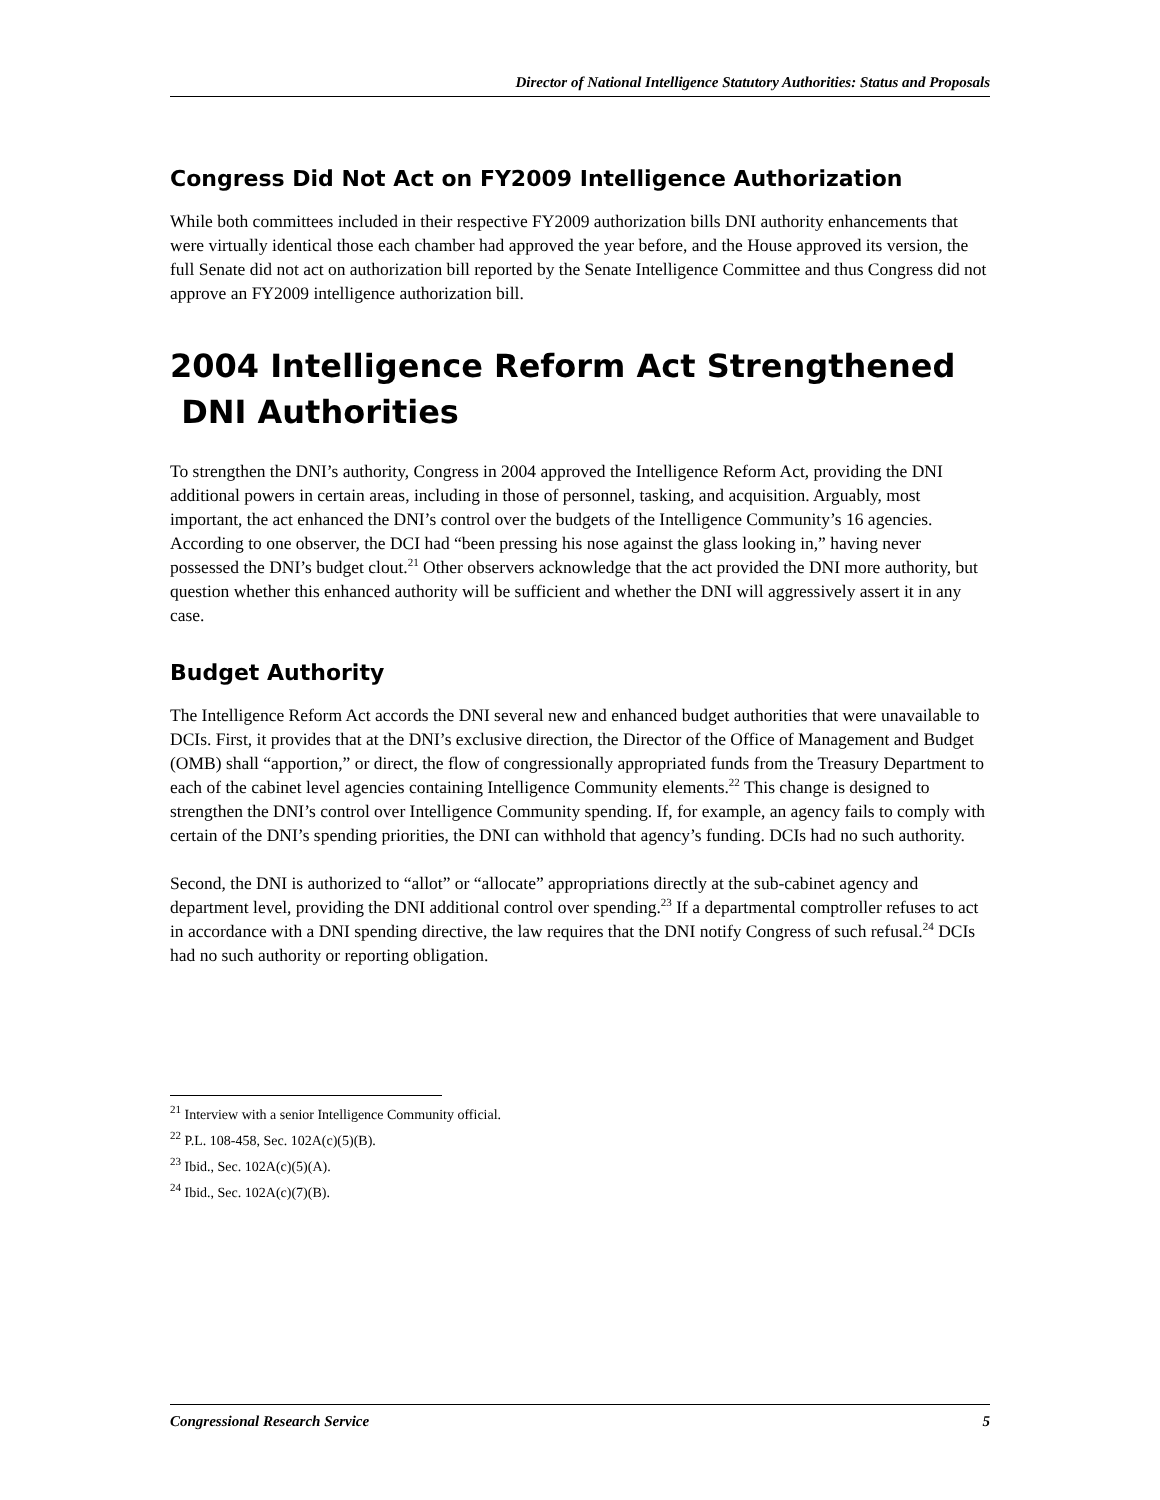Director of National Intelligence Statutory Authorities: Status and Proposals
Congress Did Not Act on FY2009 Intelligence Authorization
While both committees included in their respective FY2009 authorization bills DNI authority enhancements that were virtually identical those each chamber had approved the year before, and the House approved its version, the full Senate did not act on authorization bill reported by the Senate Intelligence Committee and thus Congress did not approve an FY2009 intelligence authorization bill.
2004 Intelligence Reform Act Strengthened
DNI Authorities
To strengthen the DNI’s authority, Congress in 2004 approved the Intelligence Reform Act, providing the DNI additional powers in certain areas, including in those of personnel, tasking, and acquisition. Arguably, most important, the act enhanced the DNI’s control over the budgets of the Intelligence Community’s 16 agencies. According to one observer, the DCI had “been pressing his nose against the glass looking in,” having never possessed the DNI’s budget clout.<sup>21</sup> Other observers acknowledge that the act provided the DNI more authority, but question whether this enhanced authority will be sufficient and whether the DNI will aggressively assert it in any case.
Budget Authority
The Intelligence Reform Act accords the DNI several new and enhanced budget authorities that were unavailable to DCIs. First, it provides that at the DNI’s exclusive direction, the Director of the Office of Management and Budget (OMB) shall “apportion,” or direct, the flow of congressionally appropriated funds from the Treasury Department to each of the cabinet level agencies containing Intelligence Community elements.<sup>22</sup> This change is designed to strengthen the DNI’s control over Intelligence Community spending. If, for example, an agency fails to comply with certain of the DNI’s spending priorities, the DNI can withhold that agency’s funding. DCIs had no such authority.
Second, the DNI is authorized to “allot” or “allocate” appropriations directly at the sub-cabinet agency and department level, providing the DNI additional control over spending.<sup>23</sup> If a departmental comptroller refuses to act in accordance with a DNI spending directive, the law requires that the DNI notify Congress of such refusal.<sup>24</sup> DCIs had no such authority or reporting obligation.
<sup>21</sup> Interview with a senior Intelligence Community official.
<sup>22</sup> P.L. 108-458, Sec. 102A(c)(5)(B).
<sup>23</sup> Ibid., Sec. 102A(c)(5)(A).
<sup>24</sup> Ibid., Sec. 102A(c)(7)(B).
Congressional Research Service 5